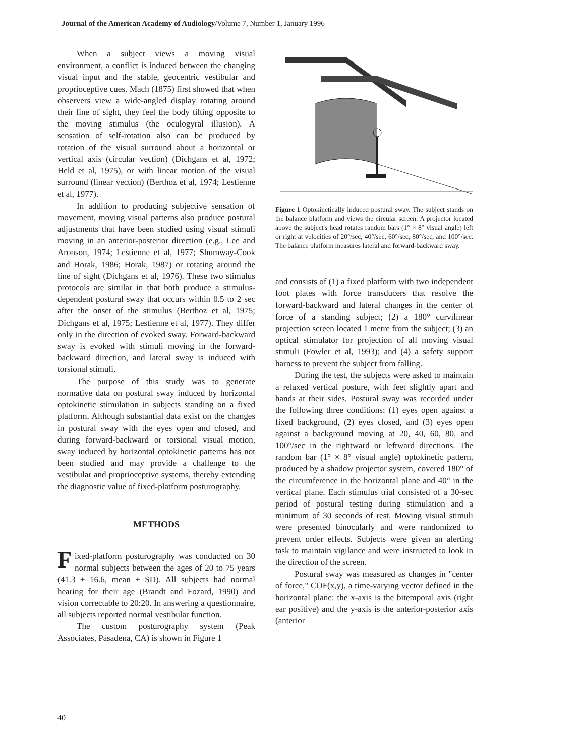Journal of the American Academy of Audiology/Volume 7, Number 1, January 1996
When a subject views a moving visual environment, a conflict is induced between the changing visual input and the stable, geocentric vestibular and proprioceptive cues. Mach (1875) first showed that when observers view a wide-angled display rotating around their line of sight, they feel the body tilting opposite to the moving stimulus (the oculogyral illusion). A sensation of self-rotation also can be produced by rotation of the visual surround about a horizontal or vertical axis (circular vection) (Dichgans et al, 1972; Held et al, 1975), or with linear motion of the visual surround (linear vection) (Berthoz et al, 1974; Lestienne et al, 1977).
In addition to producing subjective sensation of movement, moving visual patterns also produce postural adjustments that have been studied using visual stimuli moving in an anterior-posterior direction (e.g., Lee and Aronson, 1974; Lestienne et al, 1977; Shumway-Cook and Horak, 1986; Horak, 1987) or rotating around the line of sight (Dichgans et al, 1976). These two stimulus protocols are similar in that both produce a stimulus-dependent postural sway that occurs within 0.5 to 2 sec after the onset of the stimulus (Berthoz et al, 1975; Dichgans et al, 1975; Lestienne et al, 1977). They differ only in the direction of evoked sway. Forward-backward sway is evoked with stimuli moving in the forward-backward direction, and lateral sway is induced with torsional stimuli.
The purpose of this study was to generate normative data on postural sway induced by horizontal optokinetic stimulation in subjects standing on a fixed platform. Although substantial data exist on the changes in postural sway with the eyes open and closed, and during forward-backward or torsional visual motion, sway induced by horizontal optokinetic patterns has not been studied and may provide a challenge to the vestibular and proprioceptive systems, thereby extending the diagnostic value of fixed-platform posturography.
METHODS
Fixed-platform posturography was conducted on 30 normal subjects between the ages of 20 to 75 years (41.3 ± 16.6, mean ± SD). All subjects had normal hearing for their age (Brandt and Fozard, 1990) and vision correctable to 20:20. In answering a questionnaire, all subjects reported normal vestibular function.
The custom posturography system (Peak Associates, Pasadena, CA) is shown in Figure 1
Figure 1 Optokinetically induced postural sway. The subject stands on the balance platform and views the circular screen. A projector located above the subject's head rotates random bars (1° × 8° visual angle) left or right at velocities of 20°/sec, 40°/sec, 60°/sec, 80°/sec, and 100°/sec. The balance platform measures lateral and forward-backward sway.
and consists of (1) a fixed platform with two independent foot plates with force transducers that resolve the forward-backward and lateral changes in the center of force of a standing subject; (2) a 180° curvilinear projection screen located 1 metre from the subject; (3) an optical stimulator for projection of all moving visual stimuli (Fowler et al, 1993); and (4) a safety support harness to prevent the subject from falling.
During the test, the subjects were asked to maintain a relaxed vertical posture, with feet slightly apart and hands at their sides. Postural sway was recorded under the following three conditions: (1) eyes open against a fixed background, (2) eyes closed, and (3) eyes open against a background moving at 20, 40, 60, 80, and 100°/sec in the rightward or leftward directions. The random bar (1° × 8° visual angle) optokinetic pattern, produced by a shadow projector system, covered 180° of the circumference in the horizontal plane and 40° in the vertical plane. Each stimulus trial consisted of a 30-sec period of postural testing during stimulation and a minimum of 30 seconds of rest. Moving visual stimuli were presented binocularly and were randomized to prevent order effects. Subjects were given an alerting task to maintain vigilance and were instructed to look in the direction of the screen.
Postural sway was measured as changes in "center of force," COF(x,y), a time-varying vector defined in the horizontal plane: the x-axis is the bitemporal axis (right ear positive) and the y-axis is the anterior-posterior axis (anterior
40